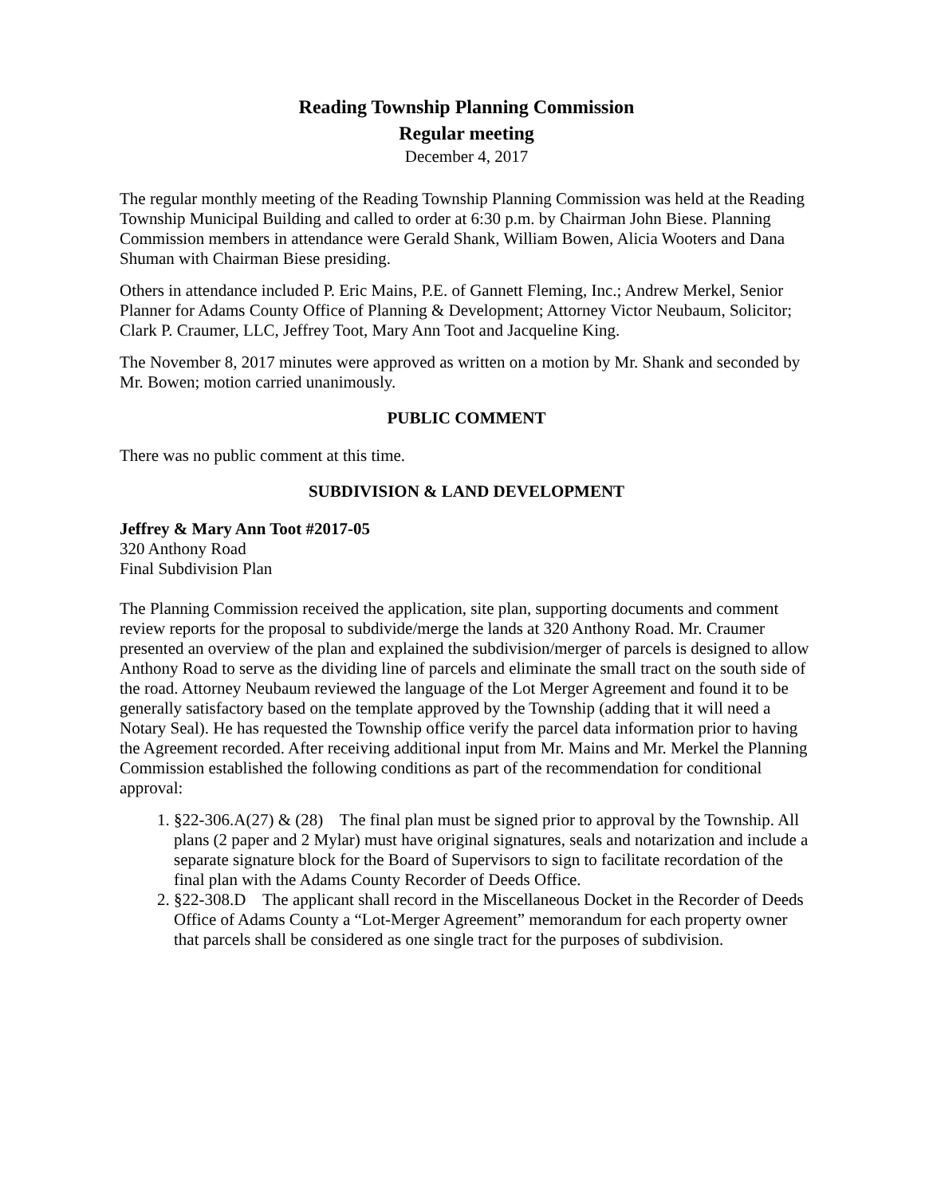Reading Township Planning Commission
Regular meeting
December 4, 2017
The regular monthly meeting of the Reading Township Planning Commission was held at the Reading Township Municipal Building and called to order at 6:30 p.m. by Chairman John Biese. Planning Commission members in attendance were Gerald Shank, William Bowen, Alicia Wooters and Dana Shuman with Chairman Biese presiding.
Others in attendance included P. Eric Mains, P.E. of Gannett Fleming, Inc.; Andrew Merkel, Senior Planner for Adams County Office of Planning & Development; Attorney Victor Neubaum, Solicitor; Clark P. Craumer, LLC, Jeffrey Toot, Mary Ann Toot and Jacqueline King.
The November 8, 2017 minutes were approved as written on a motion by Mr. Shank and seconded by Mr. Bowen; motion carried unanimously.
PUBLIC COMMENT
There was no public comment at this time.
SUBDIVISION & LAND DEVELOPMENT
Jeffrey & Mary Ann Toot #2017-05
320 Anthony Road
Final Subdivision Plan
The Planning Commission received the application, site plan, supporting documents and comment review reports for the proposal to subdivide/merge the lands at 320 Anthony Road. Mr. Craumer presented an overview of the plan and explained the subdivision/merger of parcels is designed to allow Anthony Road to serve as the dividing line of parcels and eliminate the small tract on the south side of the road. Attorney Neubaum reviewed the language of the Lot Merger Agreement and found it to be generally satisfactory based on the template approved by the Township (adding that it will need a Notary Seal). He has requested the Township office verify the parcel data information prior to having the Agreement recorded. After receiving additional input from Mr. Mains and Mr. Merkel the Planning Commission established the following conditions as part of the recommendation for conditional approval:
1. §22-306.A(27) & (28) The final plan must be signed prior to approval by the Township. All plans (2 paper and 2 Mylar) must have original signatures, seals and notarization and include a separate signature block for the Board of Supervisors to sign to facilitate recordation of the final plan with the Adams County Recorder of Deeds Office.
2. §22-308.D The applicant shall record in the Miscellaneous Docket in the Recorder of Deeds Office of Adams County a “Lot-Merger Agreement” memorandum for each property owner that parcels shall be considered as one single tract for the purposes of subdivision.